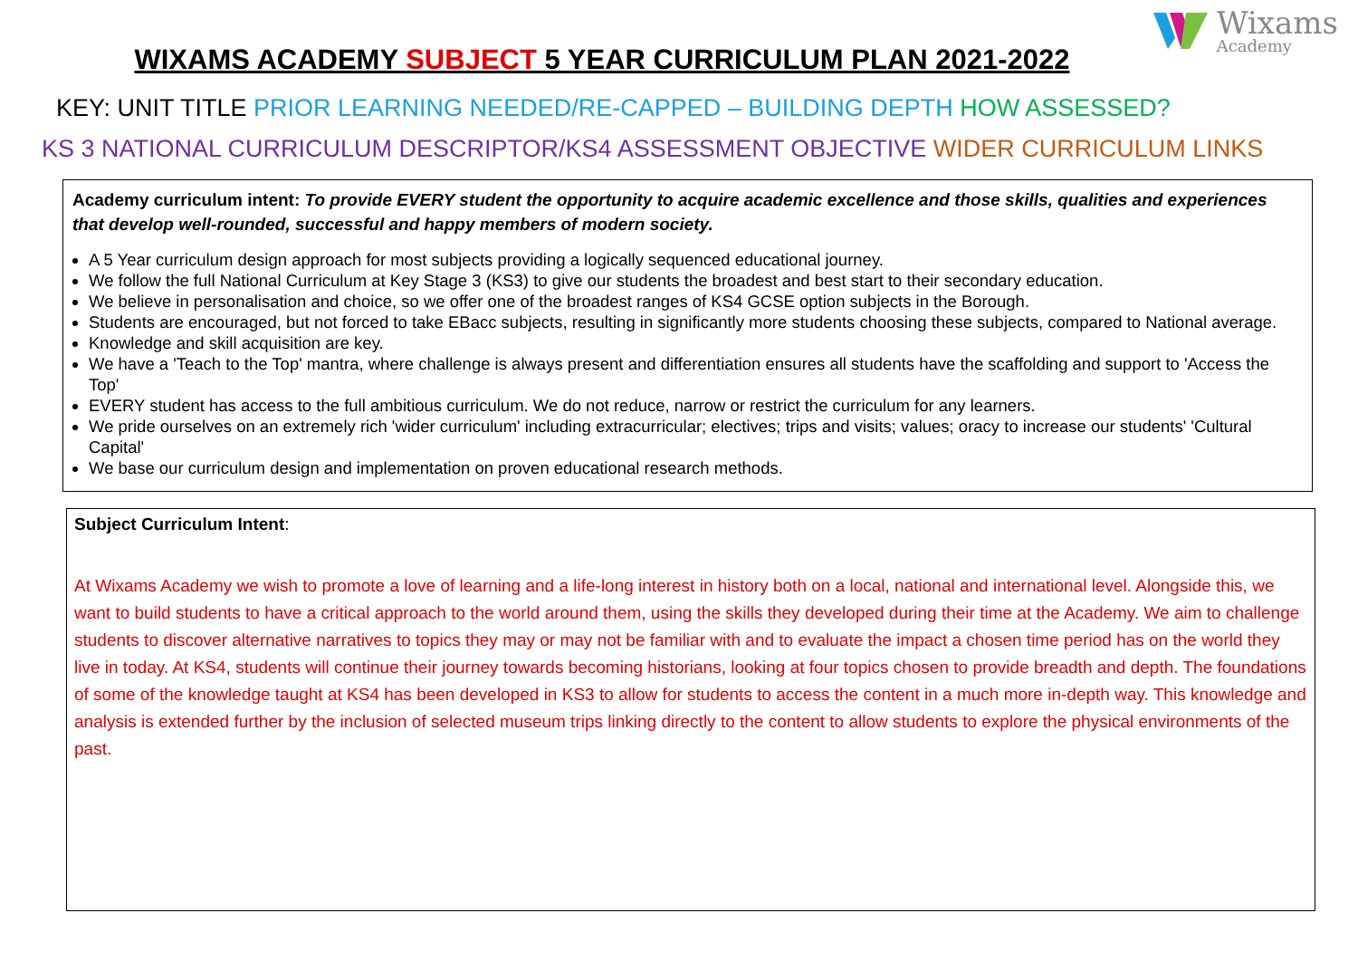Wixams
Academy
WIXAMS ACADEMY SUBJECT 5 YEAR CURRICULUM PLAN 2021-2022
KEY: UNIT TITLE PRIOR LEARNING NEEDED/RE-CAPPED – BUILDING DEPTH HOW ASSESSED?
KS 3 NATIONAL CURRICULUM DESCRIPTOR/KS4 ASSESSMENT OBJECTIVE WIDER CURRICULUM LINKS
Academy curriculum intent: To provide EVERY student the opportunity to acquire academic excellence and those skills, qualities and experiences that develop well-rounded, successful and happy members of modern society.
A 5 Year curriculum design approach for most subjects providing a logically sequenced educational journey.
We follow the full National Curriculum at Key Stage 3 (KS3) to give our students the broadest and best start to their secondary education.
We believe in personalisation and choice, so we offer one of the broadest ranges of KS4 GCSE option subjects in the Borough.
Students are encouraged, but not forced to take EBacc subjects, resulting in significantly more students choosing these subjects, compared to National average.
Knowledge and skill acquisition are key.
We have a 'Teach to the Top' mantra, where challenge is always present and differentiation ensures all students have the scaffolding and support to 'Access the Top'
EVERY student has access to the full ambitious curriculum. We do not reduce, narrow or restrict the curriculum for any learners.
We pride ourselves on an extremely rich 'wider curriculum' including extracurricular; electives; trips and visits; values; oracy to increase our students' 'Cultural Capital'
We base our curriculum design and implementation on proven educational research methods.
Subject Curriculum Intent:
At Wixams Academy we wish to promote a love of learning and a life-long interest in history both on a local, national and international level. Alongside this, we want to build students to have a critical approach to the world around them, using the skills they developed during their time at the Academy. We aim to challenge students to discover alternative narratives to topics they may or may not be familiar with and to evaluate the impact a chosen time period has on the world they live in today. At KS4, students will continue their journey towards becoming historians, looking at four topics chosen to provide breadth and depth. The foundations of some of the knowledge taught at KS4 has been developed in KS3 to allow for students to access the content in a much more in-depth way. This knowledge and analysis is extended further by the inclusion of selected museum trips linking directly to the content to allow students to explore the physical environments of the past.